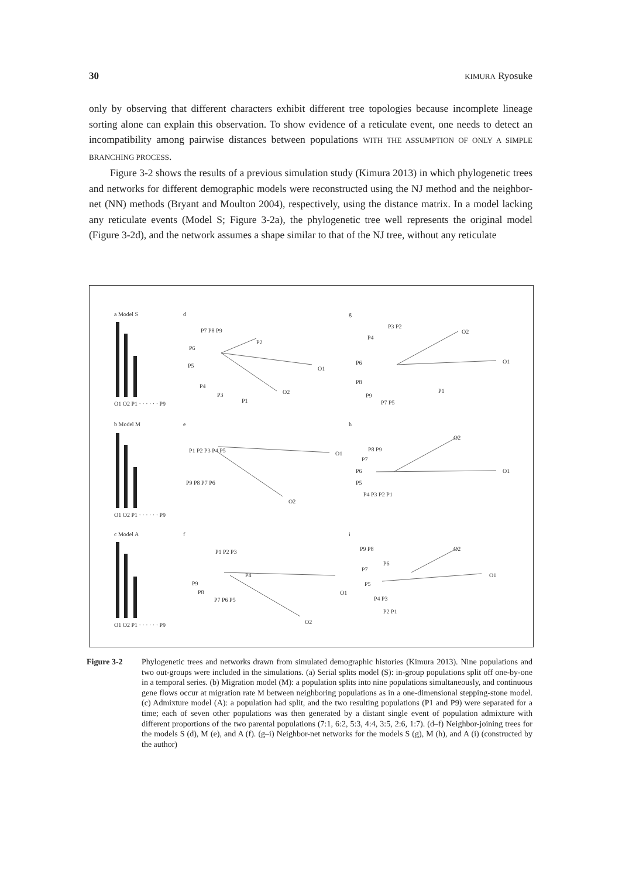30 KIMURA Ryosuke
only by observing that different characters exhibit different tree topologies because incomplete lineage sorting alone can explain this observation. To show evidence of a reticulate event, one needs to detect an incompatibility among pairwise distances between populations WITH THE ASSUMPTION OF ONLY A SIMPLE BRANCHING PROCESS.
Figure 3-2 shows the results of a previous simulation study (Kimura 2013) in which phylogenetic trees and networks for different demographic models were reconstructed using the NJ method and the neighbor-net (NN) methods (Bryant and Moulton 2004), respectively, using the distance matrix. In a model lacking any reticulate events (Model S; Figure 3-2a), the phylogenetic tree well represents the original model (Figure 3-2d), and the network assumes a shape similar to that of the NJ tree, without any reticulate
a Model S
d
g
b Model M
e
h
c Model A
f
i
O1 O2 P1 · · · · · · P9
O1 O2 P1 · · · · · · P9
O1 O2 P1 · · · · · · P9
P7 P8 P9
P6
P2
P5
O1
P4
P3
O2
P1
P1 P2 P3 P4 P5
O1
P9 P8 P7 P6
O2
P1 P2 P3
P4
P9
P8
P7 P6 P5
O1
O2
P3 P2
O2
P4
P6
O1
P8
P1
P9
P7 P5
O2
P8 P9
P7
P6
O1
P5
P4 P3 P2 P1
P9 P8
O2
P6
P7
O1
P5
P4 P3
P2 P1
Figure 3-2 Phylogenetic trees and networks drawn from simulated demographic histories (Kimura 2013). Nine populations and two out-groups were included in the simulations. (a) Serial splits model (S): in-group populations split off one-by-one in a temporal series. (b) Migration model (M): a population splits into nine populations simultaneously, and continuous gene flows occur at migration rate M between neighboring populations as in a one-dimensional stepping-stone model. (c) Admixture model (A): a population had split, and the two resulting populations (P1 and P9) were separated for a time; each of seven other populations was then generated by a distant single event of population admixture with different proportions of the two parental populations (7:1, 6:2, 5:3, 4:4, 3:5, 2:6, 1:7). (d–f) Neighbor-joining trees for the models S (d), M (e), and A (f). (g–i) Neighbor-net networks for the models S (g), M (h), and A (i) (constructed by the author)